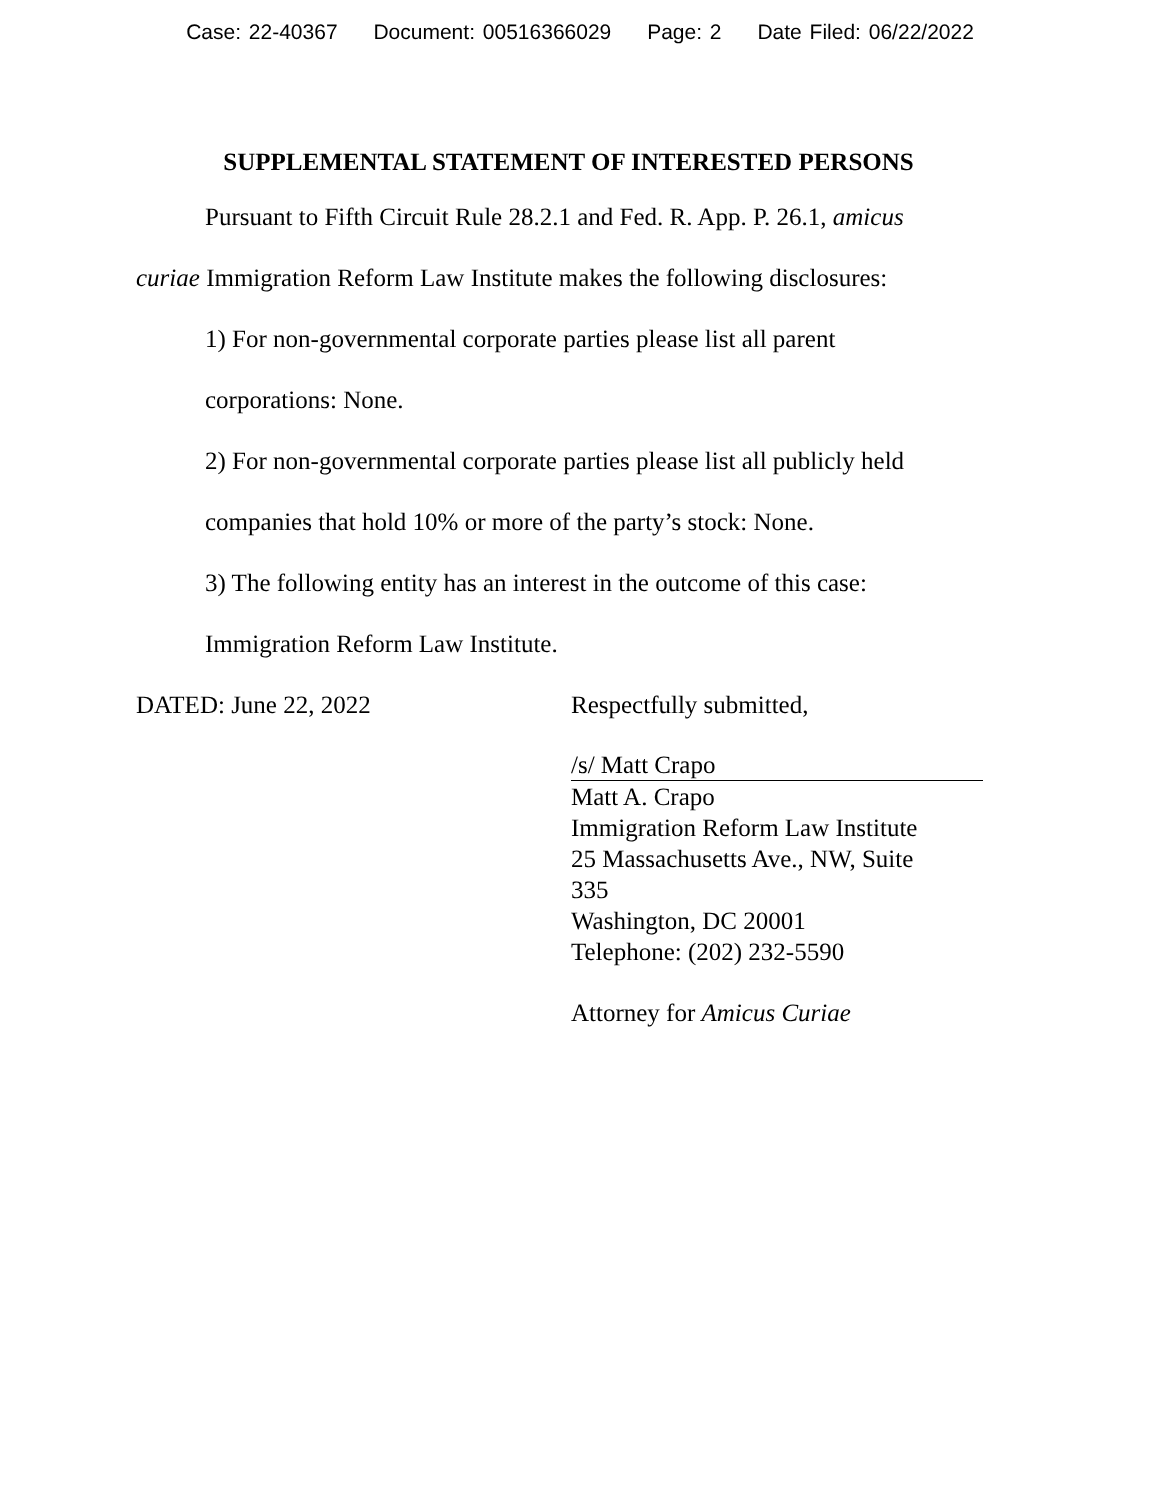Case: 22-40367 Document: 00516366029 Page: 2 Date Filed: 06/22/2022
SUPPLEMENTAL STATEMENT OF INTERESTED PERSONS
Pursuant to Fifth Circuit Rule 28.2.1 and Fed. R. App. P. 26.1, amicus
curiae Immigration Reform Law Institute makes the following disclosures:
1) For non-governmental corporate parties please list all parent
corporations: None.
2) For non-governmental corporate parties please list all publicly held
companies that hold 10% or more of the party’s stock: None.
3) The following entity has an interest in the outcome of this case:
Immigration Reform Law Institute.
DATED: June 22, 2022 Respectfully submitted,
/s/ Matt Crapo
Matt A. Crapo
Immigration Reform Law Institute
25 Massachusetts Ave., NW, Suite 335
Washington, DC 20001
Telephone: (202) 232-5590
Attorney for Amicus Curiae